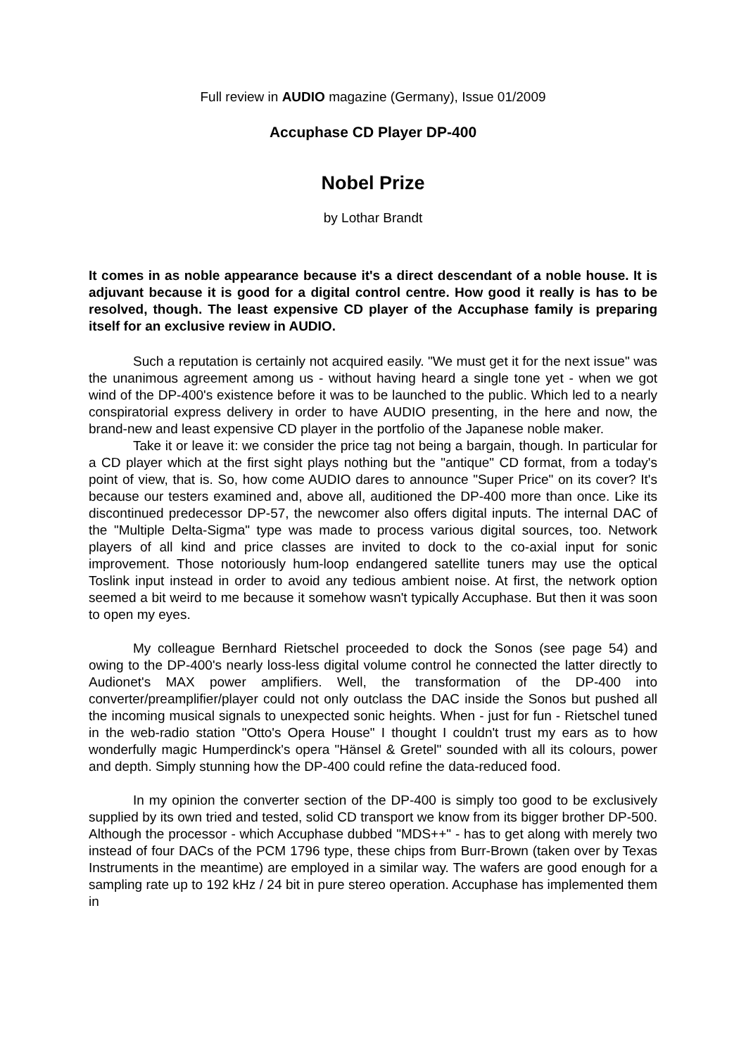Full review in AUDIO magazine (Germany), Issue 01/2009
Accuphase CD Player DP-400
Nobel Prize
by Lothar Brandt
It comes in as noble appearance because it's a direct descendant of a noble house. It is adjuvant because it is good for a digital control centre. How good it really is has to be resolved, though. The least expensive CD player of the Accuphase family is preparing itself for an exclusive review in AUDIO.
Such a reputation is certainly not acquired easily. "We must get it for the next issue" was the unanimous agreement among us - without having heard a single tone yet - when we got wind of the DP-400's existence before it was to be launched to the public. Which led to a nearly conspiratorial express delivery in order to have AUDIO presenting, in the here and now, the brand-new and least expensive CD player in the portfolio of the Japanese noble maker.
Take it or leave it: we consider the price tag not being a bargain, though. In particular for a CD player which at the first sight plays nothing but the "antique" CD format, from a today's point of view, that is. So, how come AUDIO dares to announce "Super Price" on its cover? It's because our testers examined and, above all, auditioned the DP-400 more than once. Like its discontinued predecessor DP-57, the newcomer also offers digital inputs. The internal DAC of the "Multiple Delta-Sigma" type was made to process various digital sources, too. Network players of all kind and price classes are invited to dock to the co-axial input for sonic improvement. Those notoriously hum-loop endangered satellite tuners may use the optical Toslink input instead in order to avoid any tedious ambient noise. At first, the network option seemed a bit weird to me because it somehow wasn't typically Accuphase. But then it was soon to open my eyes.
My colleague Bernhard Rietschel proceeded to dock the Sonos (see page 54) and owing to the DP-400's nearly loss-less digital volume control he connected the latter directly to Audionet's MAX power amplifiers. Well, the transformation of the DP-400 into converter/preamplifier/player could not only outclass the DAC inside the Sonos but pushed all the incoming musical signals to unexpected sonic heights. When - just for fun - Rietschel tuned in the web-radio station "Otto's Opera House" I thought I couldn't trust my ears as to how wonderfully magic Humperdinck's opera "Hänsel & Gretel" sounded with all its colours, power and depth. Simply stunning how the DP-400 could refine the data-reduced food.
In my opinion the converter section of the DP-400 is simply too good to be exclusively supplied by its own tried and tested, solid CD transport we know from its bigger brother DP-500. Although the processor - which Accuphase dubbed "MDS++" - has to get along with merely two instead of four DACs of the PCM 1796 type, these chips from Burr-Brown (taken over by Texas Instruments in the meantime) are employed in a similar way. The wafers are good enough for a sampling rate up to 192 kHz / 24 bit in pure stereo operation. Accuphase has implemented them in